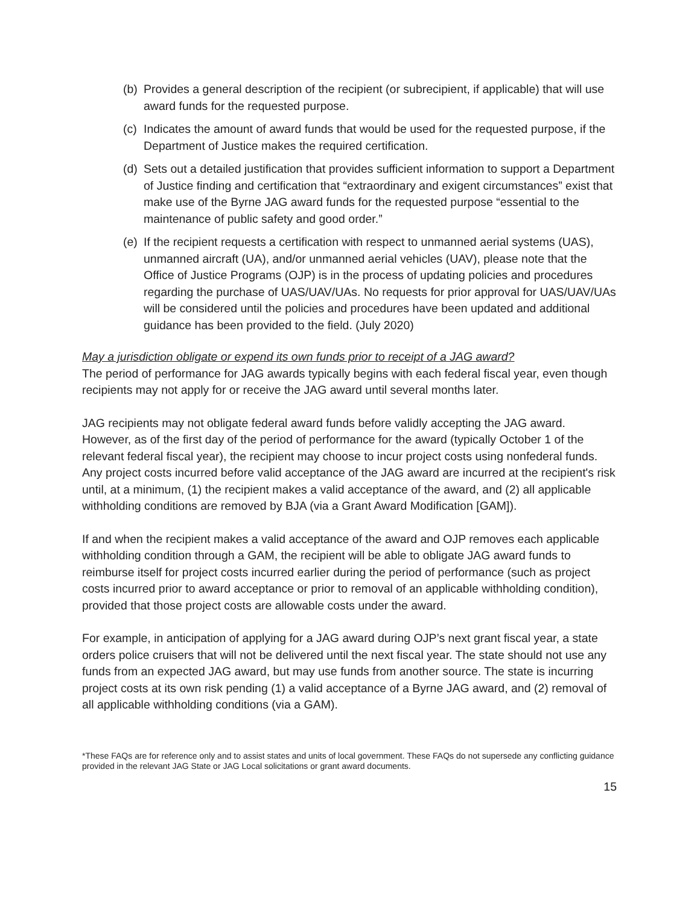(b) Provides a general description of the recipient (or subrecipient, if applicable) that will use award funds for the requested purpose.
(c) Indicates the amount of award funds that would be used for the requested purpose, if the Department of Justice makes the required certification.
(d) Sets out a detailed justification that provides sufficient information to support a Department of Justice finding and certification that “extraordinary and exigent circumstances” exist that make use of the Byrne JAG award funds for the requested purpose “essential to the maintenance of public safety and good order.”
(e) If the recipient requests a certification with respect to unmanned aerial systems (UAS), unmanned aircraft (UA), and/or unmanned aerial vehicles (UAV), please note that the Office of Justice Programs (OJP) is in the process of updating policies and procedures regarding the purchase of UAS/UAV/UAs. No requests for prior approval for UAS/UAV/UAs will be considered until the policies and procedures have been updated and additional guidance has been provided to the field. (July 2020)
May a jurisdiction obligate or expend its own funds prior to receipt of a JAG award?
The period of performance for JAG awards typically begins with each federal fiscal year, even though recipients may not apply for or receive the JAG award until several months later.
JAG recipients may not obligate federal award funds before validly accepting the JAG award. However, as of the first day of the period of performance for the award (typically October 1 of the relevant federal fiscal year), the recipient may choose to incur project costs using nonfederal funds. Any project costs incurred before valid acceptance of the JAG award are incurred at the recipient's risk until, at a minimum, (1) the recipient makes a valid acceptance of the award, and (2) all applicable withholding conditions are removed by BJA (via a Grant Award Modification [GAM]).
If and when the recipient makes a valid acceptance of the award and OJP removes each applicable withholding condition through a GAM, the recipient will be able to obligate JAG award funds to reimburse itself for project costs incurred earlier during the period of performance (such as project costs incurred prior to award acceptance or prior to removal of an applicable withholding condition), provided that those project costs are allowable costs under the award.
For example, in anticipation of applying for a JAG award during OJP’s next grant fiscal year, a state orders police cruisers that will not be delivered until the next fiscal year. The state should not use any funds from an expected JAG award, but may use funds from another source. The state is incurring project costs at its own risk pending (1) a valid acceptance of a Byrne JAG award, and (2) removal of all applicable withholding conditions (via a GAM).
*These FAQs are for reference only and to assist states and units of local government. These FAQs do not supersede any conflicting guidance provided in the relevant JAG State or JAG Local solicitations or grant award documents.
15